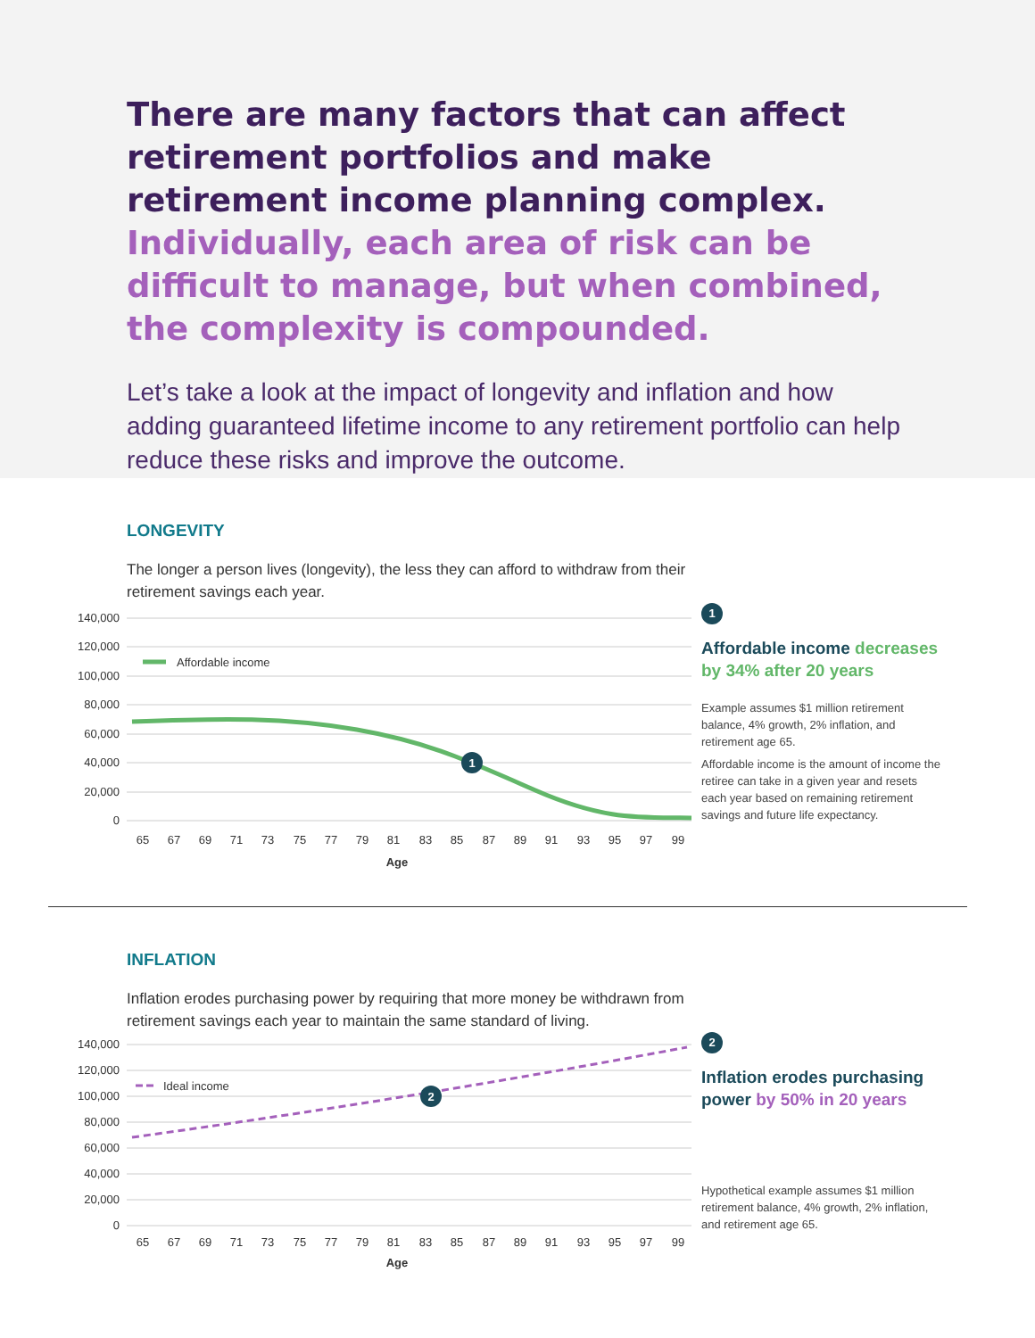There are many factors that can affect retirement portfolios and make retirement income planning complex. Individually, each area of risk can be difficult to manage, but when combined, the complexity is compounded.
Let’s take a look at the impact of longevity and inflation and how adding guaranteed lifetime income to any retirement portfolio can help reduce these risks and improve the outcome.
LONGEVITY
The longer a person lives (longevity), the less they can afford to withdraw from their retirement savings each year.
140,000
120,000
100,000
80,000
60,000
40,000
20,000
0
Affordable income
1
65
67
69
71
73
75
77
79
81
83
85
87
89
91
93
95
97
99
Age
1
Affordable income decreases by 34% after 20 years
Example assumes $1 million retirement balance, 4% growth, 2% inflation, and retirement age 65.
Affordable income is the amount of income the retiree can take in a given year and resets each year based on remaining retirement savings and future life expectancy.
INFLATION
Inflation erodes purchasing power by requiring that more money be withdrawn from retirement savings each year to maintain the same standard of living.
140,000
120,000
100,000
80,000
60,000
40,000
20,000
0
Ideal income
2
65
67
69
71
73
75
77
79
81
83
85
87
89
91
93
95
97
99
Age
2
Inflation erodes purchasing power by 50% in 20 years
Hypothetical example assumes $1 million retirement balance, 4% growth, 2% inflation, and retirement age 65.